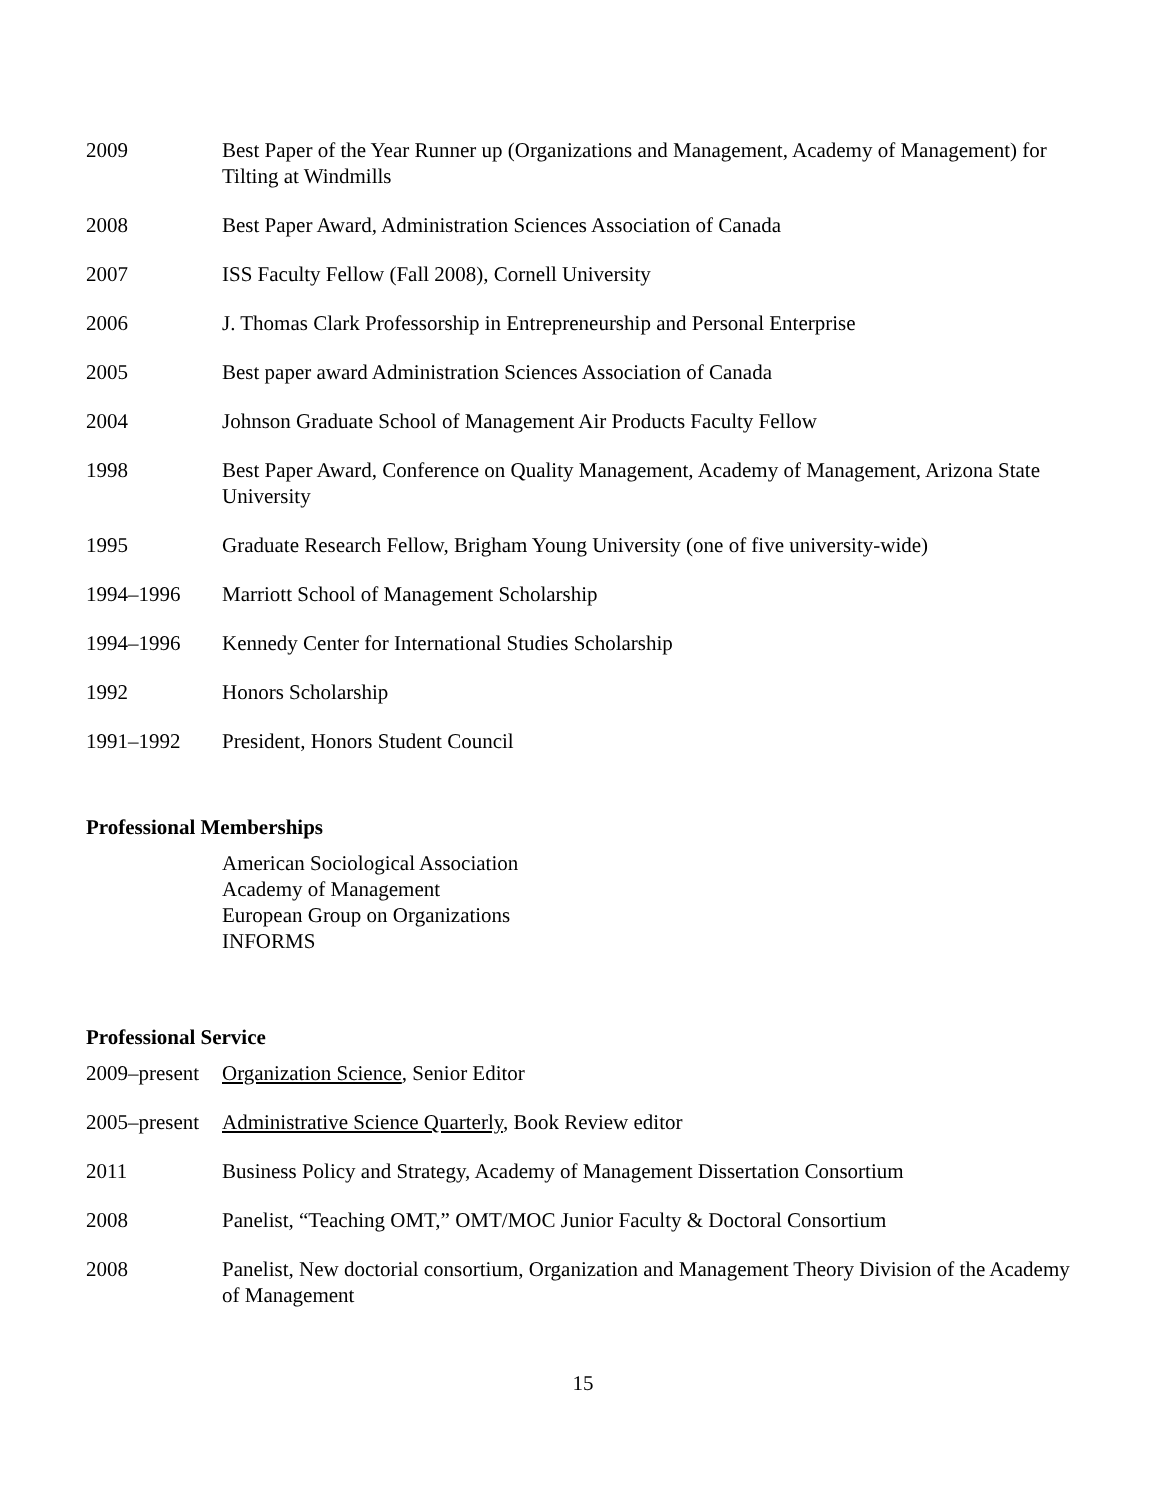2009 Best Paper of the Year Runner up (Organizations and Management, Academy of Management) for Tilting at Windmills
2008 Best Paper Award, Administration Sciences Association of Canada
2007 ISS Faculty Fellow (Fall 2008), Cornell University
2006 J. Thomas Clark Professorship in Entrepreneurship and Personal Enterprise
2005 Best paper award Administration Sciences Association of Canada
2004 Johnson Graduate School of Management Air Products Faculty Fellow
1998 Best Paper Award, Conference on Quality Management, Academy of Management, Arizona State University
1995 Graduate Research Fellow, Brigham Young University (one of five university-wide)
1994–1996 Marriott School of Management Scholarship
1994–1996 Kennedy Center for International Studies Scholarship
1992 Honors Scholarship
1991–1992 President, Honors Student Council
Professional Memberships
American Sociological Association
Academy of Management
European Group on Organizations
INFORMS
Professional Service
2009–present
Organization Science, Senior Editor
2005–present
Administrative Science Quarterly, Book Review editor
2011 Business Policy and Strategy, Academy of Management Dissertation Consortium
2008 Panelist, “Teaching OMT,” OMT/MOC Junior Faculty & Doctoral Consortium
2008 Panelist, New doctorial consortium, Organization and Management Theory Division of the Academy of Management
15